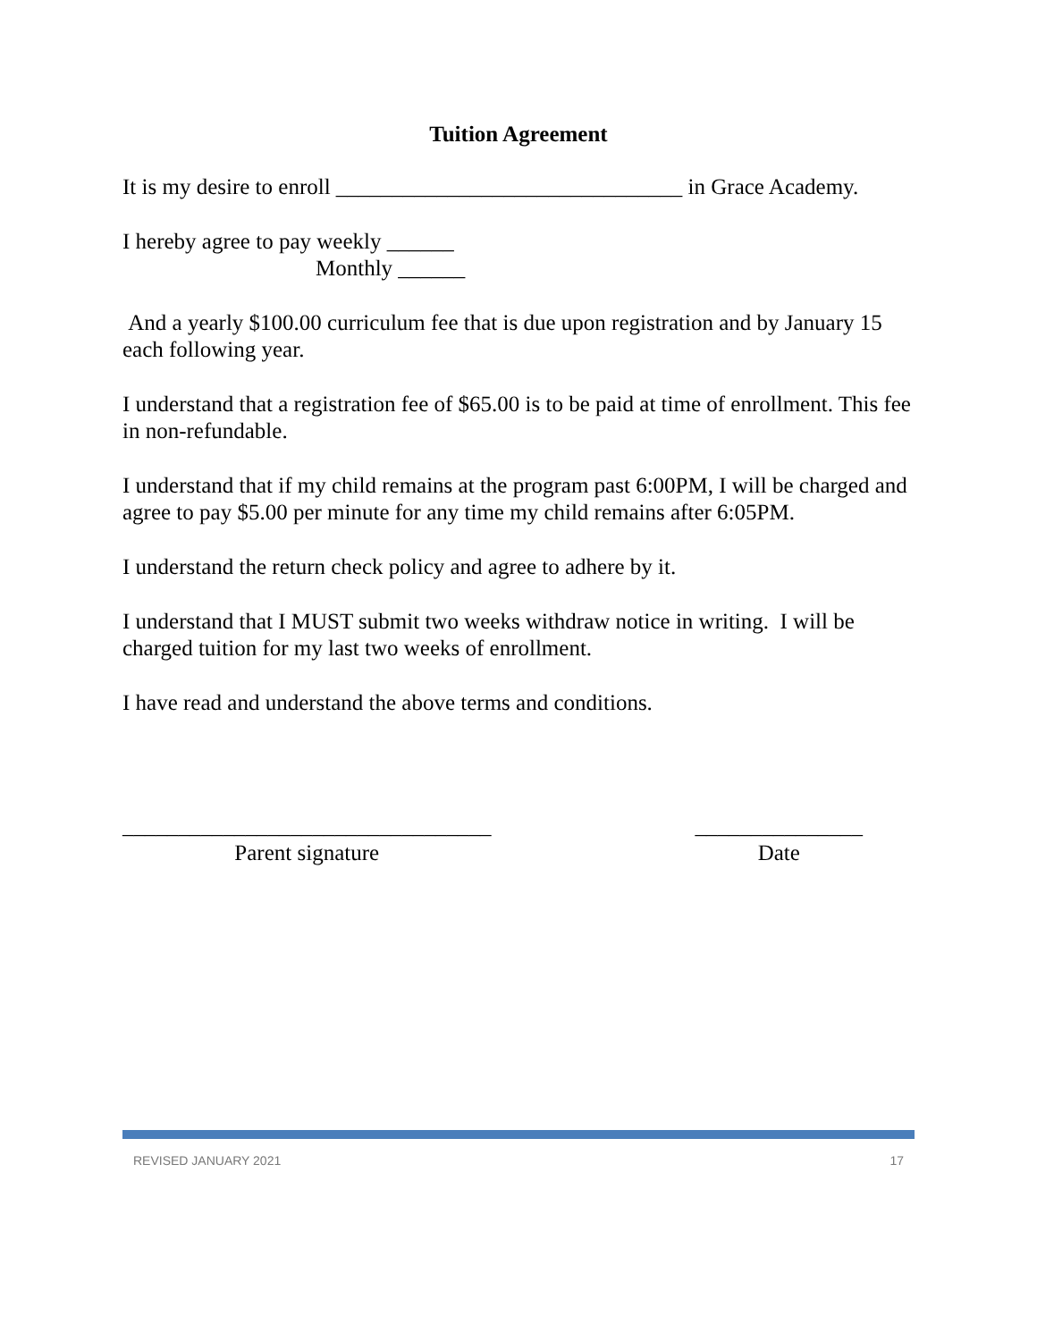Tuition Agreement
It is my desire to enroll _______________________________ in Grace Academy.
I hereby agree to pay weekly ______
Monthly ______
And a yearly $100.00 curriculum fee that is due upon registration and by January 15 each following year.
I understand that a registration fee of $65.00 is to be paid at time of enrollment. This fee in non-refundable.
I understand that if my child remains at the program past 6:00PM, I will be charged and agree to pay $5.00 per minute for any time my child remains after 6:05PM.
I understand the return check policy and agree to adhere by it.
I understand that I MUST submit two weeks withdraw notice in writing. I will be charged tuition for my last two weeks of enrollment.
I have read and understand the above terms and conditions.
_________________________________
Parent signature
_______________
Date
REVISED JANUARY 2021 17